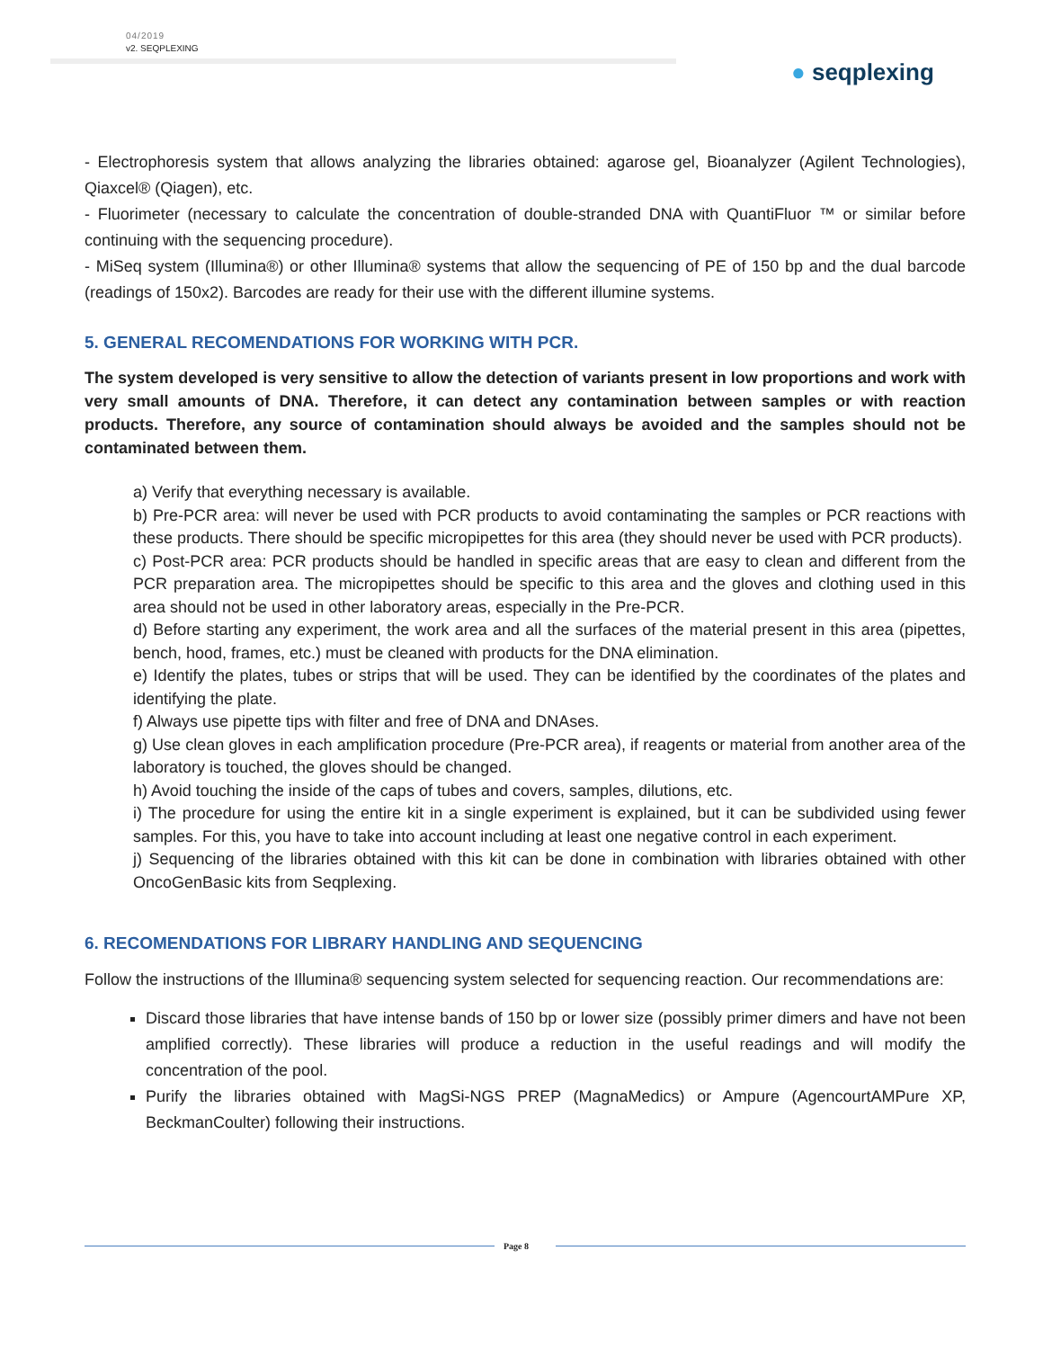04/2019
v2. SEQPLEXING
● seqplexing
- Electrophoresis system that allows analyzing the libraries obtained: agarose gel, Bioanalyzer (Agilent Technologies), Qiaxcel® (Qiagen), etc.
- Fluorimeter (necessary to calculate the concentration of double-stranded DNA with QuantiFluor ™ or similar before continuing with the sequencing procedure).
- MiSeq system (Illumina®) or other Illumina® systems that allow the sequencing of PE of 150 bp and the dual barcode (readings of 150x2). Barcodes are ready for their use with the different illumine systems.
5. GENERAL RECOMENDATIONS FOR WORKING WITH PCR.
The system developed is very sensitive to allow the detection of variants present in low proportions and work with very small amounts of DNA. Therefore, it can detect any contamination between samples or with reaction products. Therefore, any source of contamination should always be avoided and the samples should not be contaminated between them.
a) Verify that everything necessary is available.
b) Pre-PCR area: will never be used with PCR products to avoid contaminating the samples or PCR reactions with these products. There should be specific micropipettes for this area (they should never be used with PCR products).
c) Post-PCR area: PCR products should be handled in specific areas that are easy to clean and different from the PCR preparation area. The micropipettes should be specific to this area and the gloves and clothing used in this area should not be used in other laboratory areas, especially in the Pre-PCR.
d) Before starting any experiment, the work area and all the surfaces of the material present in this area (pipettes, bench, hood, frames, etc.) must be cleaned with products for the DNA elimination.
e) Identify the plates, tubes or strips that will be used. They can be identified by the coordinates of the plates and identifying the plate.
f) Always use pipette tips with filter and free of DNA and DNAses.
g) Use clean gloves in each amplification procedure (Pre-PCR area), if reagents or material from another area of the laboratory is touched, the gloves should be changed.
h) Avoid touching the inside of the caps of tubes and covers, samples, dilutions, etc.
i) The procedure for using the entire kit in a single experiment is explained, but it can be subdivided using fewer samples. For this, you have to take into account including at least one negative control in each experiment.
j) Sequencing of the libraries obtained with this kit can be done in combination with libraries obtained with other OncoGenBasic kits from Seqplexing.
6. RECOMENDATIONS FOR LIBRARY HANDLING AND SEQUENCING
Follow the instructions of the Illumina® sequencing system selected for sequencing reaction. Our recommendations are:
Discard those libraries that have intense bands of 150 bp or lower size (possibly primer dimers and have not been amplified correctly). These libraries will produce a reduction in the useful readings and will modify the concentration of the pool.
Purify the libraries obtained with MagSi-NGS PREP (MagnaMedics) or Ampure (AgencourtAMPure XP, BeckmanCoulter) following their instructions.
Page 8